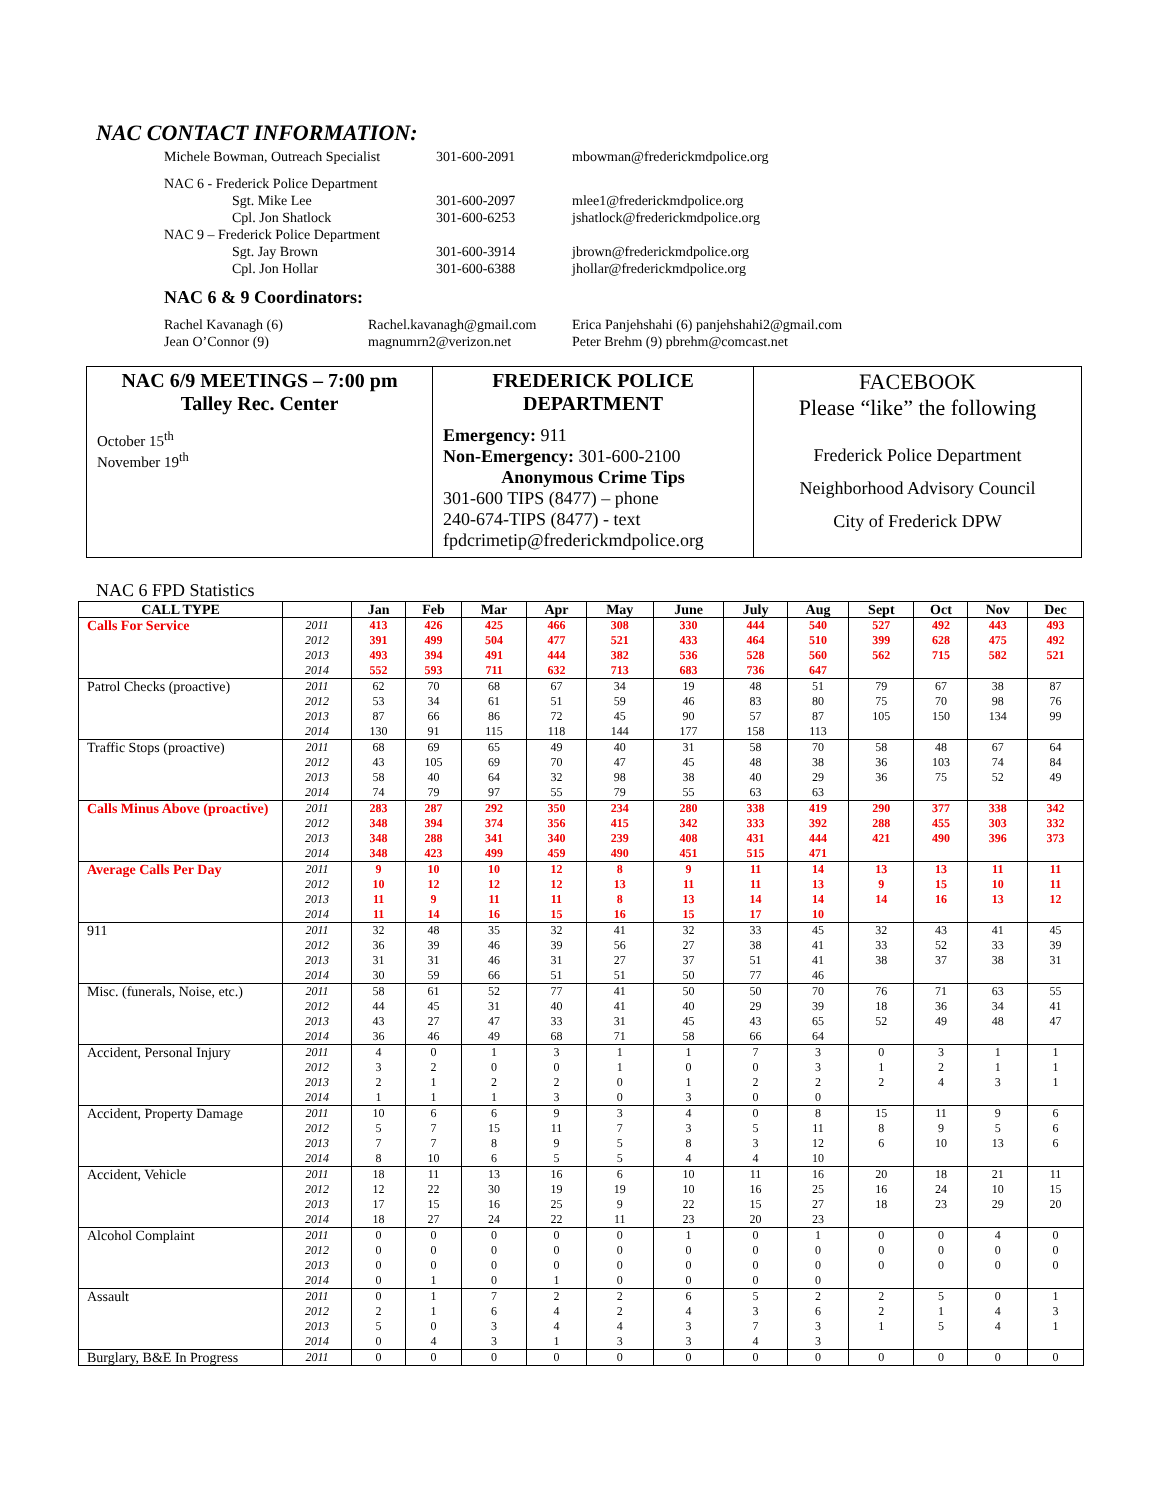NAC CONTACT INFORMATION:
| Michele Bowman, Outreach Specialist | 301-600-2091 | mbowman@frederickmdpolice.org |
| NAC 6 - Frederick Police Department | | |
| Sgt. Mike Lee | 301-600-2097 | mlee1@frederickmdpolice.org |
| Cpl. Jon Shatlock | 301-600-6253 | jshatlock@frederickmdpolice.org |
| NAC 9 – Frederick Police Department | | |
| Sgt. Jay Brown | 301-600-3914 | jbrown@frederickmdpolice.org |
| Cpl. Jon Hollar | 301-600-6388 | jhollar@frederickmdpolice.org |
NAC 6 & 9 Coordinators:
| Rachel Kavanagh (6) | Rachel.kavanagh@gmail.com | Erica Panjehshahi (6) panjehshahi2@gmail.com |
| Jean O’Connor (9) | magnumrn2@verizon.net | Peter Brehm (9) pbrehm@comcast.net |
| NAC 6/9 MEETINGS – 7:00 pm Talley Rec. Center October 15<sup>th</sup> November 19<sup>th</sup> | FREDERICK POLICE DEPARTMENT Emergency: 911 Non-Emergency: 301-600-2100 Anonymous Crime Tips 301-600 TIPS (8477) – phone 240-674-TIPS (8477) - text fpdcrimetip@frederickmdpolice.org | FACEBOOK Please “like” the following Frederick Police Department Neighborhood Advisory Council City of Frederick DPW |
NAC 6 FPD Statistics
| CALL TYPE | | Jan | Feb | Mar | Apr | May | June | July | Aug | Sept | Oct | Nov | Dec |
| --- | --- | --- | --- | --- | --- | --- | --- | --- | --- | --- | --- | --- | --- |
| Calls For Service | 2011 | 413 | 426 | 425 | 466 | 308 | 330 | 444 | 540 | 527 | 492 | 443 | 493 |
| | 2012 | 391 | 499 | 504 | 477 | 521 | 433 | 464 | 510 | 399 | 628 | 475 | 492 |
| | 2013 | 493 | 394 | 491 | 444 | 382 | 536 | 528 | 560 | 562 | 715 | 582 | 521 |
| | 2014 | 552 | 593 | 711 | 632 | 713 | 683 | 736 | 647 | | | | |
| Patrol Checks (proactive) | 2011 | 62 | 70 | 68 | 67 | 34 | 19 | 48 | 51 | 79 | 67 | 38 | 87 |
| | 2012 | 53 | 34 | 61 | 51 | 59 | 46 | 83 | 80 | 75 | 70 | 98 | 76 |
| | 2013 | 87 | 66 | 86 | 72 | 45 | 90 | 57 | 87 | 105 | 150 | 134 | 99 |
| | 2014 | 130 | 91 | 115 | 118 | 144 | 177 | 158 | 113 | | | | |
| Traffic Stops (proactive) | 2011 | 68 | 69 | 65 | 49 | 40 | 31 | 58 | 70 | 58 | 48 | 67 | 64 |
| | 2012 | 43 | 105 | 69 | 70 | 47 | 45 | 48 | 38 | 36 | 103 | 74 | 84 |
| | 2013 | 58 | 40 | 64 | 32 | 98 | 38 | 40 | 29 | 36 | 75 | 52 | 49 |
| | 2014 | 74 | 79 | 97 | 55 | 79 | 55 | 63 | 63 | | | | |
| Calls Minus Above (proactive) | 2011 | 283 | 287 | 292 | 350 | 234 | 280 | 338 | 419 | 290 | 377 | 338 | 342 |
| | 2012 | 348 | 394 | 374 | 356 | 415 | 342 | 333 | 392 | 288 | 455 | 303 | 332 |
| | 2013 | 348 | 288 | 341 | 340 | 239 | 408 | 431 | 444 | 421 | 490 | 396 | 373 |
| | 2014 | 348 | 423 | 499 | 459 | 490 | 451 | 515 | 471 | | | | |
| Average Calls Per Day | 2011 | 9 | 10 | 10 | 12 | 8 | 9 | 11 | 14 | 13 | 13 | 11 | 11 |
| | 2012 | 10 | 12 | 12 | 12 | 13 | 11 | 11 | 13 | 9 | 15 | 10 | 11 |
| | 2013 | 11 | 9 | 11 | 11 | 8 | 13 | 14 | 14 | 14 | 16 | 13 | 12 |
| | 2014 | 11 | 14 | 16 | 15 | 16 | 15 | 17 | 10 | | | | |
| 911 | 2011 | 32 | 48 | 35 | 32 | 41 | 32 | 33 | 45 | 32 | 43 | 41 | 45 |
| | 2012 | 36 | 39 | 46 | 39 | 56 | 27 | 38 | 41 | 33 | 52 | 33 | 39 |
| | 2013 | 31 | 31 | 46 | 31 | 27 | 37 | 51 | 41 | 38 | 37 | 38 | 31 |
| | 2014 | 30 | 59 | 66 | 51 | 51 | 50 | 77 | 46 | | | | |
| Misc. (funerals, Noise, etc.) | 2011 | 58 | 61 | 52 | 77 | 41 | 50 | 50 | 70 | 76 | 71 | 63 | 55 |
| | 2012 | 44 | 45 | 31 | 40 | 41 | 40 | 29 | 39 | 18 | 36 | 34 | 41 |
| | 2013 | 43 | 27 | 47 | 33 | 31 | 45 | 43 | 65 | 52 | 49 | 48 | 47 |
| | 2014 | 36 | 46 | 49 | 68 | 71 | 58 | 66 | 64 | | | | |
| Accident, Personal Injury | 2011 | 4 | 0 | 1 | 3 | 1 | 1 | 7 | 3 | 0 | 3 | 1 | 1 |
| | 2012 | 3 | 2 | 0 | 0 | 1 | 0 | 0 | 3 | 1 | 2 | 1 | 1 |
| | 2013 | 2 | 1 | 2 | 2 | 0 | 1 | 2 | 2 | 2 | 4 | 3 | 1 |
| | 2014 | 1 | 1 | 1 | 3 | 0 | 3 | 0 | 0 | | | | |
| Accident, Property Damage | 2011 | 10 | 6 | 6 | 9 | 3 | 4 | 0 | 8 | 15 | 11 | 9 | 6 |
| | 2012 | 5 | 7 | 15 | 11 | 7 | 3 | 5 | 11 | 8 | 9 | 5 | 6 |
| | 2013 | 7 | 7 | 8 | 9 | 5 | 8 | 3 | 12 | 6 | 10 | 13 | 6 |
| | 2014 | 8 | 10 | 6 | 5 | 5 | 4 | 4 | 10 | | | | |
| Accident, Vehicle | 2011 | 18 | 11 | 13 | 16 | 6 | 10 | 11 | 16 | 20 | 18 | 21 | 11 |
| | 2012 | 12 | 22 | 30 | 19 | 19 | 10 | 16 | 25 | 16 | 24 | 10 | 15 |
| | 2013 | 17 | 15 | 16 | 25 | 9 | 22 | 15 | 27 | 18 | 23 | 29 | 20 |
| | 2014 | 18 | 27 | 24 | 22 | 11 | 23 | 20 | 23 | | | | |
| Alcohol Complaint | 2011 | 0 | 0 | 0 | 0 | 0 | 1 | 0 | 1 | 0 | 0 | 4 | 0 |
| | 2012 | 0 | 0 | 0 | 0 | 0 | 0 | 0 | 0 | 0 | 0 | 0 | 0 |
| | 2013 | 0 | 0 | 0 | 0 | 0 | 0 | 0 | 0 | 0 | 0 | 0 | 0 |
| | 2014 | 0 | 1 | 0 | 1 | 0 | 0 | 0 | 0 | | | | |
| Assault | 2011 | 0 | 1 | 7 | 2 | 2 | 6 | 5 | 2 | 2 | 5 | 0 | 1 |
| | 2012 | 2 | 1 | 6 | 4 | 2 | 4 | 3 | 6 | 2 | 1 | 4 | 3 |
| | 2013 | 5 | 0 | 3 | 4 | 4 | 3 | 7 | 3 | 1 | 5 | 4 | 1 |
| | 2014 | 0 | 4 | 3 | 1 | 3 | 3 | 4 | 3 | | | | |
| Burglary, B&E In Progress | 2011 | 0 | 0 | 0 | 0 | 0 | 0 | 0 | 0 | 0 | 0 | 0 | 0 |